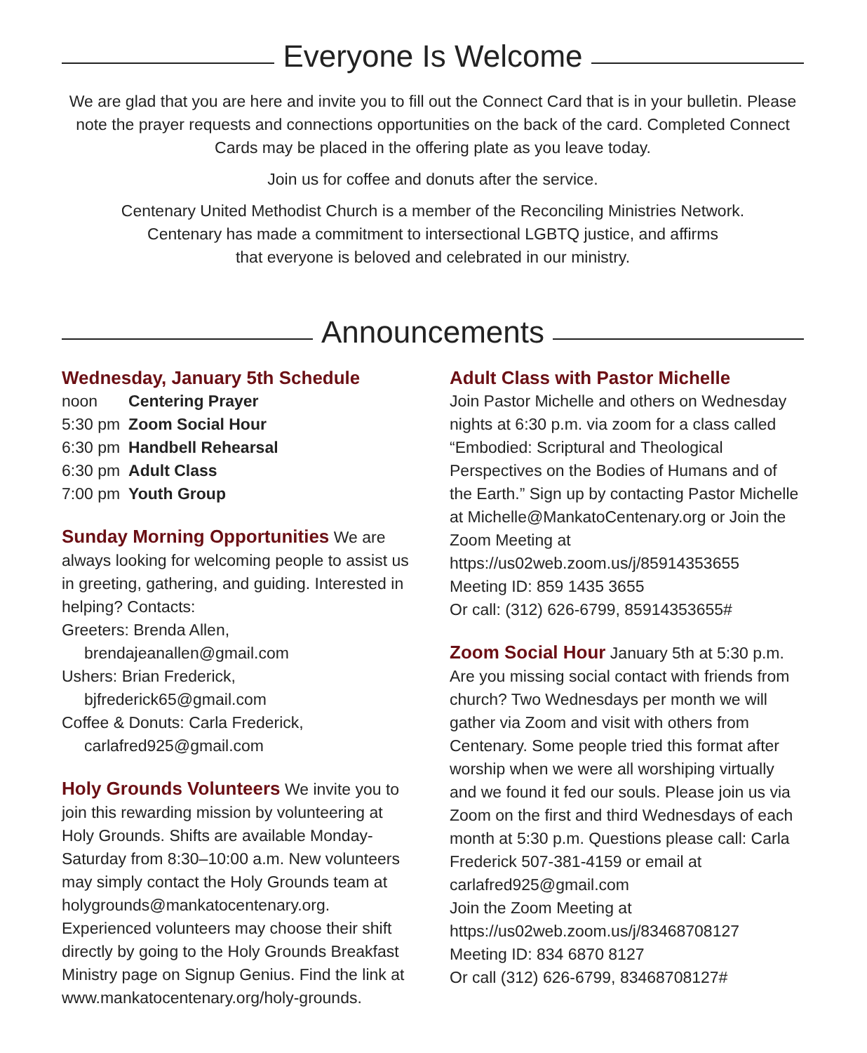Everyone Is Welcome
We are glad that you are here and invite you to fill out the Connect Card that is in your bulletin. Please note the prayer requests and connections opportunities on the back of the card. Completed Connect Cards may be placed in the offering plate as you leave today.
Join us for coffee and donuts after the service.
Centenary United Methodist Church is a member of the Reconciling Ministries Network.
Centenary has made a commitment to intersectional LGBTQ justice, and affirms
that everyone is beloved and celebrated in our ministry.
Announcements
Wednesday, January 5th Schedule
| noon | Centering Prayer |
| 5:30 pm | Zoom Social Hour |
| 6:30 pm | Handbell Rehearsal |
| 6:30 pm | Adult Class |
| 7:00 pm | Youth Group |
Sunday Morning Opportunities We are always looking for welcoming people to assist us in greeting, gathering, and guiding. Interested in helping? Contacts:
Greeters: Brenda Allen,
brendajeanallen@gmail.com
Ushers: Brian Frederick,
bjfrederick65@gmail.com
Coffee & Donuts: Carla Frederick,
carlafred925@gmail.com
Holy Grounds Volunteers We invite you to join this rewarding mission by volunteering at Holy Grounds. Shifts are available Monday-Saturday from 8:30–10:00 a.m. New volunteers may simply contact the Holy Grounds team at holygrounds@mankatocentenary.org. Experienced volunteers may choose their shift directly by going to the Holy Grounds Breakfast Ministry page on Signup Genius. Find the link at www.mankatocentenary.org/holy-grounds.
Adult Class with Pastor Michelle
Join Pastor Michelle and others on Wednesday nights at 6:30 p.m. via zoom for a class called “Embodied: Scriptural and Theological Perspectives on the Bodies of Humans and of the Earth.” Sign up by contacting Pastor Michelle at Michelle@MankatoCentenary.org or Join the Zoom Meeting at
https://us02web.zoom.us/j/85914353655
Meeting ID: 859 1435 3655
Or call: (312) 626-6799, 85914353655#
Zoom Social Hour January 5th at 5:30 p.m. Are you missing social contact with friends from church? Two Wednesdays per month we will gather via Zoom and visit with others from Centenary. Some people tried this format after worship when we were all worshiping virtually and we found it fed our souls. Please join us via Zoom on the first and third Wednesdays of each month at 5:30 p.m. Questions please call: Carla Frederick 507-381-4159 or email at carlafred925@gmail.com
Join the Zoom Meeting at
https://us02web.zoom.us/j/83468708127
Meeting ID: 834 6870 8127
Or call (312) 626-6799, 83468708127#